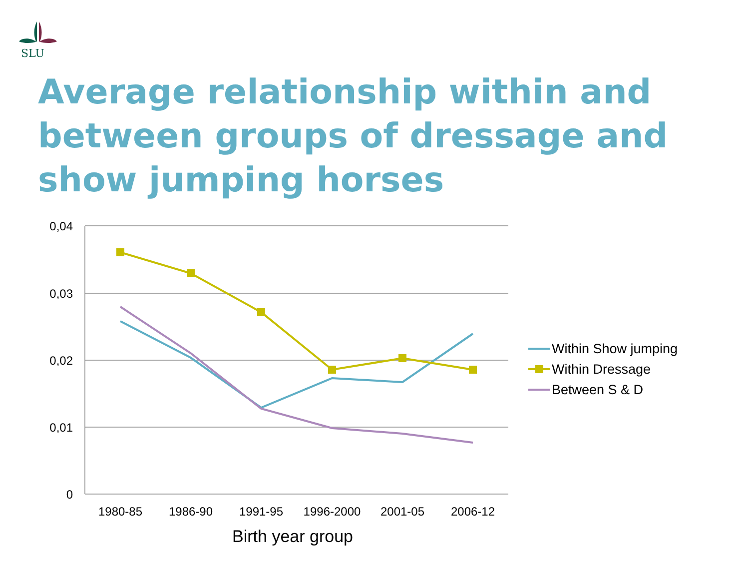SLU
Average relationship within and between groups of dressage and show jumping horses
0,04
0,03
0,02
0,01
0
1980-85
1986-90
1991-95
1996-2000
2001-05
2006-12
Birth year group
Within Show jumping
Within Dressage
Between S & D